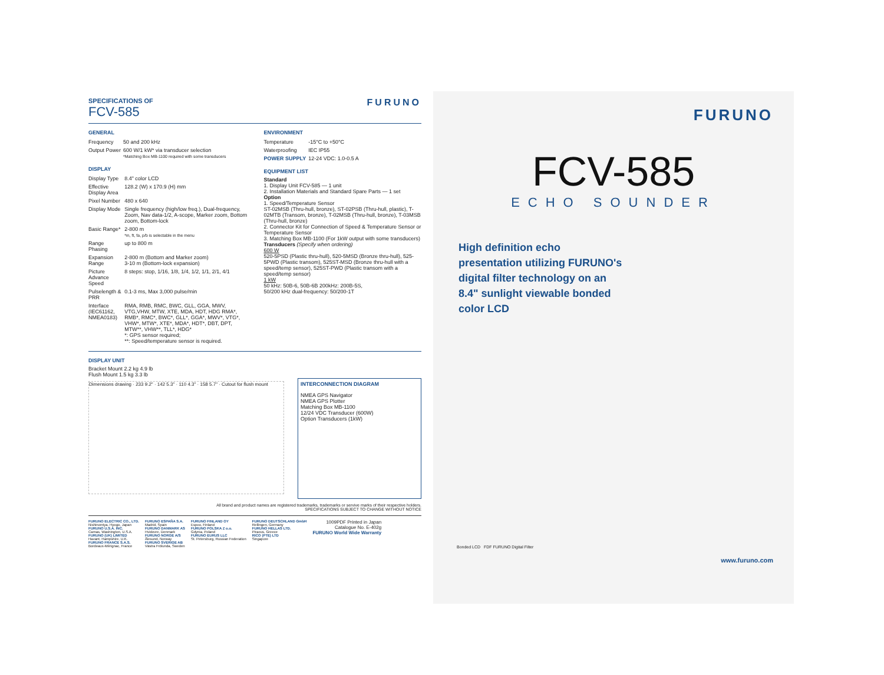SPECIFICATIONS OF
FCV-585
FURUNO
GENERAL
| Frequency | 50 and 200 kHz |
| Output Power | 600 W/1 kW* via transducer selection *Matching Box MB-1100 required with some transducers |
DISPLAY
| Display Type | 8.4" color LCD |
| Effective Display Area | 128.2 (W) x 170.9 (H) mm |
| Pixel Number | 480 x 640 |
| Display Mode | Single frequency (high/low freq.), Dual-frequency, Zoom, Nav data-1/2, A-scope, Marker zoom, Bottom zoom, Bottom-lock |
| Basic Range* | 2-800 m *m, ft, fa, p/b is selectable in the menu |
| Range Phasing | up to 800 m |
| Expansion Range | 2-800 m (Bottom and Marker zoom) 3-10 m (Bottom-lock expansion) |
| Picture Advance Speed | 8 steps: stop, 1/16, 1/8, 1/4, 1/2, 1/1, 2/1, 4/1 |
| Pulselength & PRR | 0.1-3 ms, Max 3,000 pulse/min |
| Interface (IEC61162, NMEA0183) | RMA, RMB, RMC, BWC, GLL, GGA, MWV, VTG,VHW, MTW, XTE, MDA, HDT, HDG RMA*, RMB*, RMC*, BWC*, GLL*, GGA*, MWV*, VTG*, VHW*, MTW*, XTE*, MDA*, HDT*, DBT, DPT, MTW**, VHW**, TLL*, HDG* *: GPS sensor required; **: Speed/temperature sensor is required. |
ENVIRONMENT
| Temperature | -15°C to +50°C |
| Waterproofing | IEC IP55 |
| POWER SUPPLY | 12-24 VDC: 1.0-0.5 A |
EQUIPMENT LIST
Standard
1. Display Unit FCV-585 — 1 unit
2. Installation Materials and Standard Spare Parts — 1 set
Option
1. Speed/Temperature Sensor
ST-02MSB (Thru-hull, bronze), ST-02PSB (Thru-hull, plastic), T-02MTB (Transom, bronze), T-02MSB (Thru-hull, bronze), T-03MSB (Thru-hull, bronze)
2. Connector Kit for Connection of Speed & Temperature Sensor or Temperature Sensor
3. Matching Box MB-1100 (For 1kW output with some transducers)
Transducers (Specify when ordering)
600 W
520-5PSD (Plastic thru-hull), 520-5MSD (Bronze thru-hull), 525-5PWD (Plastic transom), 525ST-MSD (Bronze thru-hull with a speed/temp sensor), 525ST-PWD (Plastic transom with a speed/temp sensor)
1 kW
50 kHz: 50B-6, 50B-6B 200kHz: 200B-5S,
50/200 kHz dual-frequency: 50/200-1T
DISPLAY UNIT
Bracket Mount 2.2 kg 4.9 lb
Flush Mount 1.5 kg 3.3 lb
Dimensions drawing · 233 9.2" · 142 5.3" · 110 4.3" · 158 5.7" · Cutout for flush mount
INTERCONNECTION DIAGRAM
NMEA GPS Navigator
NMEA GPS Plotter
Matching Box MB-1100
12/24 VDC Transducer (600W)
Option Transducers (1kW)
All brand and product names are registered trademarks, trademarks or servive marks of their respective holders.
SPECIFICATIONS SUBJECT TO CHANGE WITHOUT NOTICE
FURUNO ELECTRIC CO., LTD.
Nishinomiya, Hyogo, Japan
FURUNO U.S.A. INC.
Camas, Washington, U.S.A.
FURUNO (UK) LIMITED
Havant, Hampshire, U.K.
FURUNO FRANCE S.A.S.
Bordeaux-Mérignac, France
FURUNO ESPAÑA S.A.
Madrid, Spain
FURUNO DANMARK AS
Hvidovre, Denmark
FURUNO NORGE A/S
Ålesund, Norway
FURUNO SVERIGE AB
Västra Frölunda, Sweden
FURUNO FINLAND OY
Espoo, Finland
FURUNO POLSKA Z o.o.
Gdynia, Poland
FURUNO EURUS LLC
St. Petersburg, Russian Federation
FURUNO DEUTSCHLAND GmbH
Rellingen, Germany
FURUNO HELLAS LTD.
Piraeus, Greece
RICO (PTE) LTD
Singapore
1009PDF Printed in Japan
Catalogue No. E-402g
FURUNO World Wide Warranty
FURUNO
FCV-585
ECHO SOUNDER
High definition echo presentation utilizing FURUNO's digital filter technology on an 8.4" sunlight viewable bonded color LCD
Bonded LCD FDF FURUNO Digital Filter
www.furuno.com